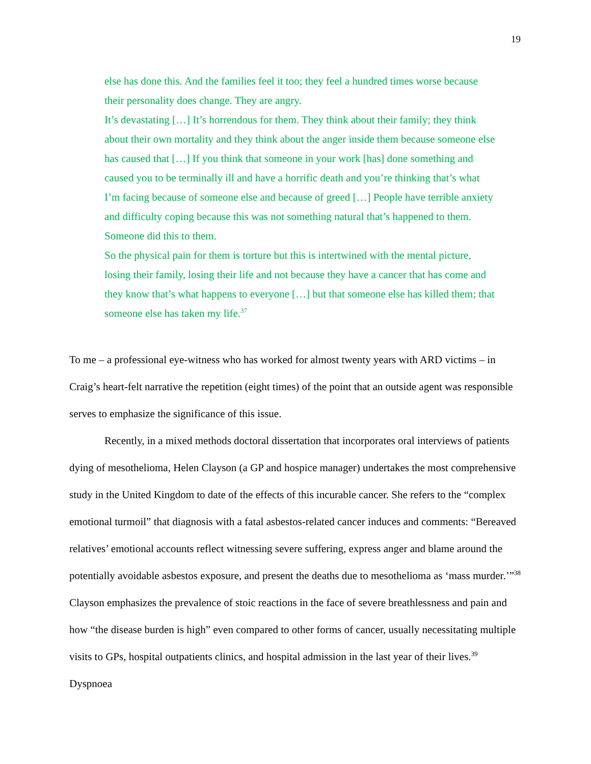19
else has done this. And the families feel it too; they feel a hundred times worse because their personality does change. They are angry.
It’s devastating […] It’s horrendous for them. They think about their family; they think about their own mortality and they think about the anger inside them because someone else has caused that […] If you think that someone in your work [has] done something and caused you to be terminally ill and have a horrific death and you’re thinking that’s what I’m facing because of someone else and because of greed […] People have terrible anxiety and difficulty coping because this was not something natural that’s happened to them. Someone did this to them.
So the physical pain for them is torture but this is intertwined with the mental picture, losing their family, losing their life and not because they have a cancer that has come and they know that’s what happens to everyone […] but that someone else has killed them; that someone else has taken my life.<sup>37</sup>
To me – a professional eye-witness who has worked for almost twenty years with ARD victims – in Craig’s heart-felt narrative the repetition (eight times) of the point that an outside agent was responsible serves to emphasize the significance of this issue.
Recently, in a mixed methods doctoral dissertation that incorporates oral interviews of patients dying of mesothelioma, Helen Clayson (a GP and hospice manager) undertakes the most comprehensive study in the United Kingdom to date of the effects of this incurable cancer. She refers to the “complex emotional turmoil” that diagnosis with a fatal asbestos-related cancer induces and comments: “Bereaved relatives’ emotional accounts reflect witnessing severe suffering, express anger and blame around the potentially avoidable asbestos exposure, and present the deaths due to mesothelioma as ‘mass murder.’”<sup>38</sup> Clayson emphasizes the prevalence of stoic reactions in the face of severe breathlessness and pain and how “the disease burden is high” even compared to other forms of cancer, usually necessitating multiple visits to GPs, hospital outpatients clinics, and hospital admission in the last year of their lives.<sup>39</sup> Dyspnoea